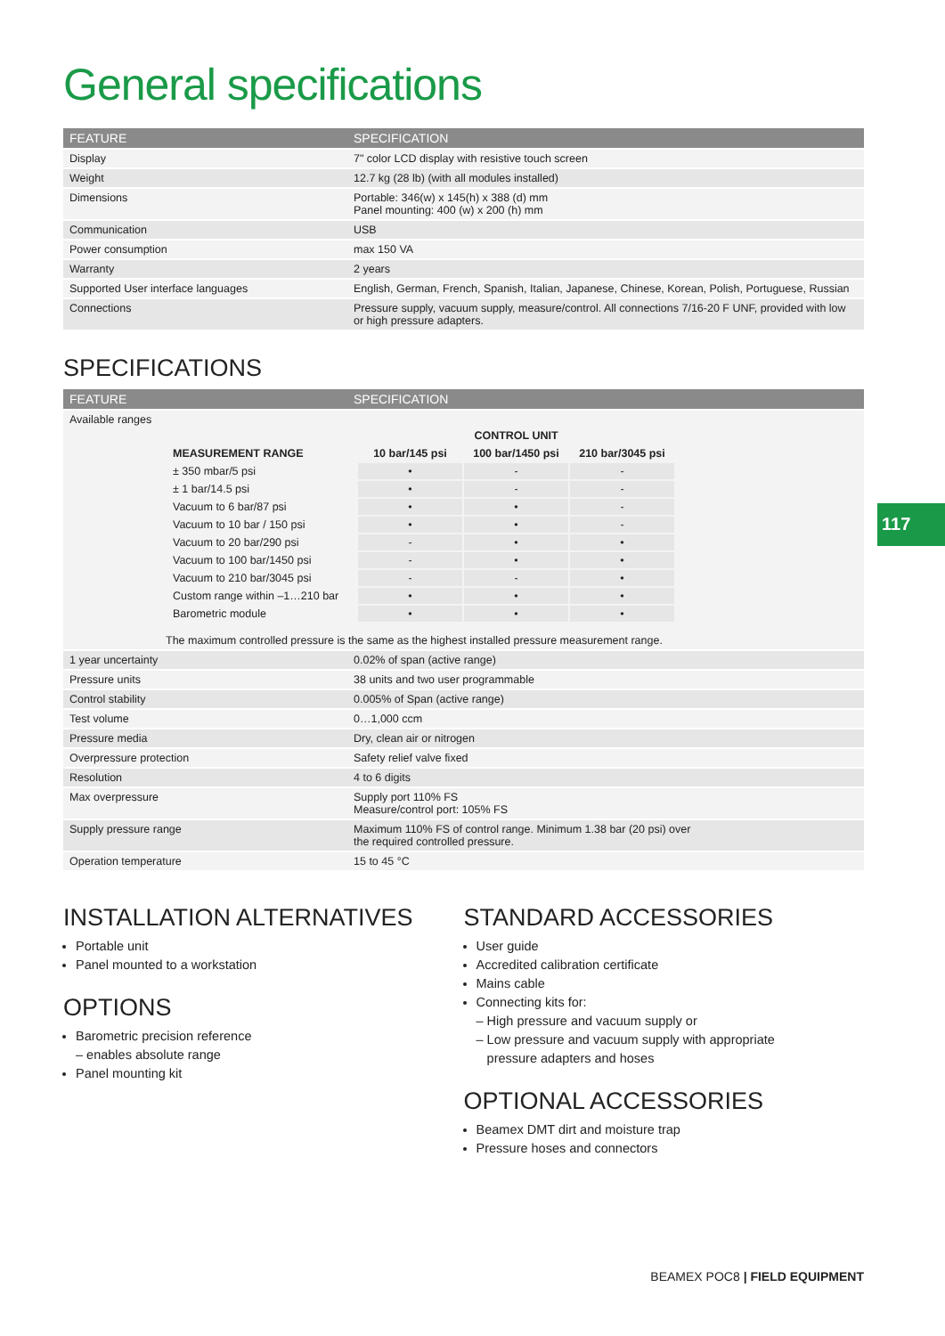General specifications
| FEATURE | SPECIFICATION |
| --- | --- |
| Display | 7" color LCD display with resistive touch screen |
| Weight | 12.7 kg (28 lb) (with all modules installed) |
| Dimensions | Portable: 346(w) x 145(h) x 388 (d) mm Panel mounting: 400 (w) x 200 (h) mm |
| Communication | USB |
| Power consumption | max 150 VA |
| Warranty | 2 years |
| Supported User interface languages | English, German, French, Spanish, Italian, Japanese, Chinese, Korean, Polish, Portuguese, Russian |
| Connections | Pressure supply, vacuum supply, measure/control. All connections 7/16-20 F UNF, provided with low or high pressure adapters. |
SPECIFICATIONS
| FEATURE | SPECIFICATION |
| --- | --- |
| Available ranges / / CONTROL UNIT / / / / MEASUREMENT RANGE / 10 bar/145 psi / 100 bar/1450 psi / 210 bar/3045 psi / / ± 350 mbar/5 psi / • / - / - / / ± 1 bar/14.5 psi / • / - / - / / Vacuum to 6 bar/87 psi / • / • / - / / Vacuum to 10 bar / 150 psi / • / • / - / / Vacuum to 20 bar/290 psi / - / • / • / / Vacuum to 100 bar/1450 psi / - / • / • / / Vacuum to 210 bar/3045 psi / - / - / • / / Custom range within –1…210 bar / • / • / • / / Barometric module / • / • / • / The maximum controlled pressure is the same as the highest installed pressure measurement range. | |
| 1 year uncertainty | 0.02% of span (active range) |
| Pressure units | 38 units and two user programmable |
| Control stability | 0.005% of Span (active range) |
| Test volume | 0…1,000 ccm |
| Pressure media | Dry, clean air or nitrogen |
| Overpressure protection | Safety relief valve fixed |
| Resolution | 4 to 6 digits |
| Max overpressure | Supply port 110% FS Measure/control port: 105% FS |
| Supply pressure range | Maximum 110% FS of control range. Minimum 1.38 bar (20 psi) over the required controlled pressure. |
| Operation temperature | 15 to 45 °C |
INSTALLATION ALTERNATIVES
Portable unit
Panel mounted to a workstation
OPTIONS
Barometric precision reference
– enables absolute range
Panel mounting kit
STANDARD ACCESSORIES
User guide
Accredited calibration certificate
Mains cable
Connecting kits for:
– High pressure and vacuum supply or
– Low pressure and vacuum supply with appropriate
pressure adapters and hoses
OPTIONAL ACCESSORIES
Beamex DMT dirt and moisture trap
Pressure hoses and connectors
117
BEAMEX POC8 | FIELD EQUIPMENT